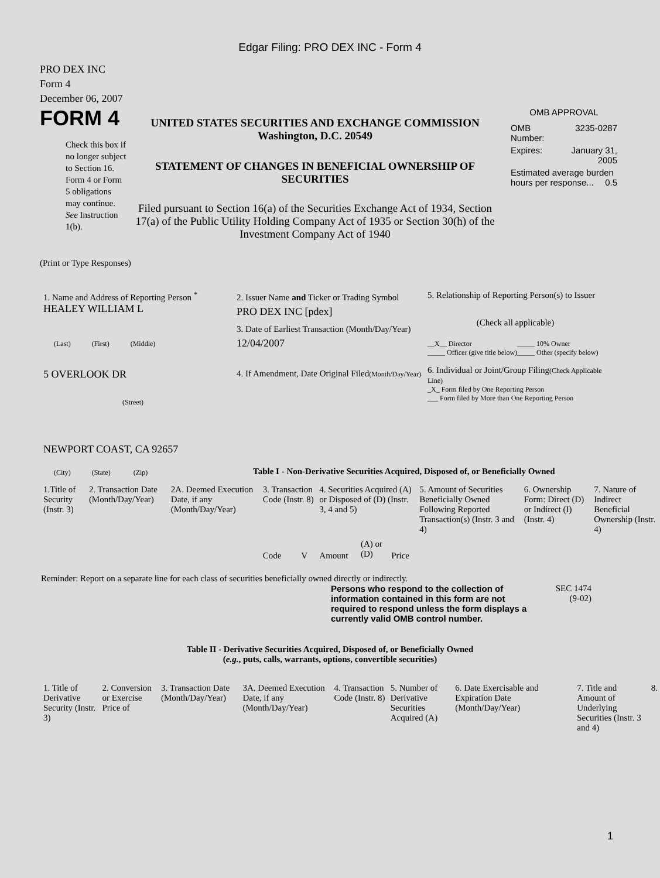Edgar Filing: PRO DEX INC - Form 4
PRO DEX INC
Form 4
December 06, 2007
FORM 4
Check this box if no longer subject to Section 16. Form 4 or Form 5 obligations may continue. See Instruction 1(b).
UNITED STATES SECURITIES AND EXCHANGE COMMISSION
Washington, D.C. 20549
STATEMENT OF CHANGES IN BENEFICIAL OWNERSHIP OF SECURITIES
Filed pursuant to Section 16(a) of the Securities Exchange Act of 1934, Section 17(a) of the Public Utility Holding Company Act of 1935 or Section 30(h) of the Investment Company Act of 1940
OMB APPROVAL
| OMB Number: | 3235-0287 |
| Expires: | January 31, 2005 |
| Estimated average burden hours per response... 0.5 | |
(Print or Type Responses)
1. Name and Address of Reporting Person <sup>*</sup>
HEALEY WILLIAM L
(Last) (First) (Middle)
5 OVERLOOK DR
(Street)
NEWPORT COAST, CA 92657
(City) (State) (Zip)
2. Issuer Name and Ticker or Trading Symbol
PRO DEX INC [pdex]
3. Date of Earliest Transaction (Month/Day/Year)
12/04/2007
4. If Amendment, Date Original Filed(Month/Day/Year)
5. Relationship of Reporting Person(s) to Issuer
(Check all applicable)
| __X__ Director _____ Officer (give title below) | _____ 10% Owner _____ Other (specify below) |
6. Individual or Joint/Group Filing(Check Applicable Line)
_X_ Form filed by One Reporting Person
___ Form filed by More than One Reporting Person
Table I - Non-Derivative Securities Acquired, Disposed of, or Beneficially Owned
| 1.Title of Security (Instr. 3) | 2. Transaction Date (Month/Day/Year) | 2A. Deemed Execution Date, if any (Month/Day/Year) | 3. Transaction Code (Instr. 8) | | 4. Securities Acquired (A) or Disposed of (D) (Instr. 3, 4 and 5) | | | 5. Amount of Securities Beneficially Owned Following Reported Transaction(s) (Instr. 3 and 4) | 6. Ownership Form: Direct (D) or Indirect (I) (Instr. 4) | 7. Nature of Indirect Beneficial Ownership (Instr. 4) |
| | | | Code | V | Amount | (A) or (D) | Price | | | |
Reminder: Report on a separate line for each class of securities beneficially owned directly or indirectly.
Persons who respond to the collection of information contained in this form are not required to respond unless the form displays a currently valid OMB control number.
SEC 1474
(9-02)
Table II - Derivative Securities Acquired, Disposed of, or Beneficially Owned
(e.g., puts, calls, warrants, options, convertible securities)
| 1. Title of Derivative Security (Instr. 3) | 2. Conversion or Exercise Price of | 3. Transaction Date (Month/Day/Year) | 3A. Deemed Execution Date, if any (Month/Day/Year) | 4. Transaction Code (Instr. 8) | 5. Number of Derivative Securities Acquired (A) | 6. Date Exercisable and Expiration Date (Month/Day/Year) | 7. Title and Amount of Underlying Securities (Instr. 3 and 4) | 8. |
1